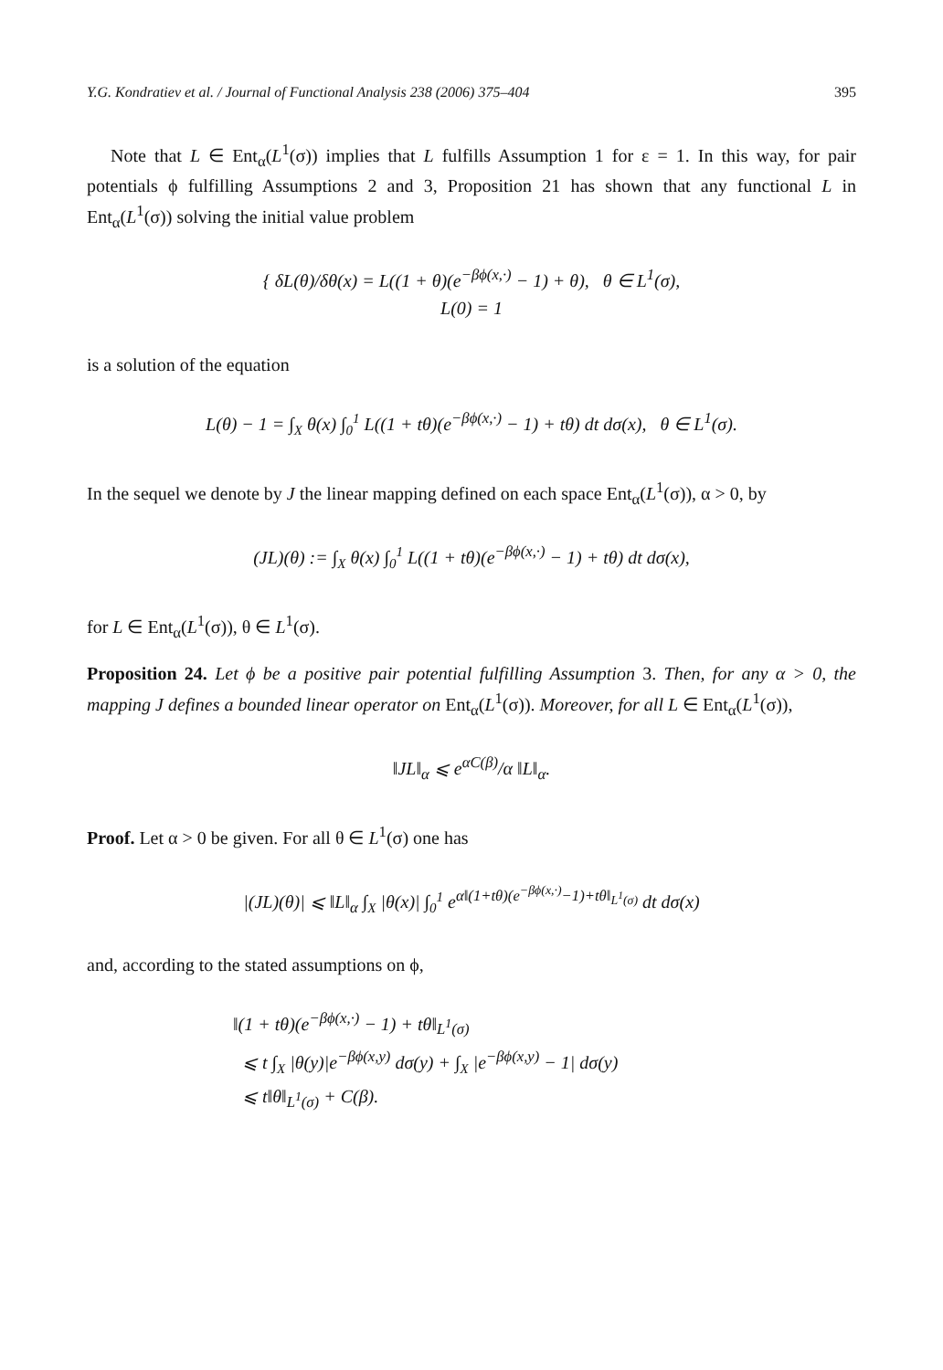Y.G. Kondratiev et al. / Journal of Functional Analysis 238 (2006) 375–404 395
Note that L ∈ Ent<sub>α</sub>(L<sup>1</sup>(σ)) implies that L fulfills Assumption 1 for ε = 1. In this way, for pair potentials ϕ fulfilling Assumptions 2 and 3, Proposition 21 has shown that any functional L in Ent<sub>α</sub>(L<sup>1</sup>(σ)) solving the initial value problem
{ δL(θ)/δθ(x) = L((1 + θ)(e<sup>−βϕ(x,·)</sup> − 1) + θ), θ ∈ L<sup>1</sup>(σ),
L(0) = 1
is a solution of the equation
L(θ) − 1 = ∫<sub>X</sub> θ(x) ∫<sub>0</sub><sup>1</sup> L((1 + tθ)(e<sup>−βϕ(x,·)</sup> − 1) + tθ) dt dσ(x), θ ∈ L<sup>1</sup>(σ).
In the sequel we denote by J the linear mapping defined on each space Ent<sub>α</sub>(L<sup>1</sup>(σ)), α > 0, by
(JL)(θ) := ∫<sub>X</sub> θ(x) ∫<sub>0</sub><sup>1</sup> L((1 + tθ)(e<sup>−βϕ(x,·)</sup> − 1) + tθ) dt dσ(x),
for L ∈ Ent<sub>α</sub>(L<sup>1</sup>(σ)), θ ∈ L<sup>1</sup>(σ).
Proposition 24. Let ϕ be a positive pair potential fulfilling Assumption 3. Then, for any α > 0, the mapping J defines a bounded linear operator on Ent<sub>α</sub>(L<sup>1</sup>(σ)). Moreover, for all L ∈ Ent<sub>α</sub>(L<sup>1</sup>(σ)),
‖JL‖<sub>α</sub> ⩽ e<sup>αC(β)</sup>/α ‖L‖<sub>α</sub>.
Proof. Let α > 0 be given. For all θ ∈ L<sup>1</sup>(σ) one has
|(JL)(θ)| ⩽ ‖L‖<sub>α</sub> ∫<sub>X</sub> |θ(x)| ∫<sub>0</sub><sup>1</sup> e<sup>α‖(1+tθ)(e<sup>−βϕ(x,·)</sup>−1)+tθ‖<sub>L<sup>1</sup>(σ)</sub></sup> dt dσ(x)
and, according to the stated assumptions on ϕ,
‖(1 + tθ)(e<sup>−βϕ(x,·)</sup> − 1) + tθ‖<sub>L<sup>1</sup>(σ)</sub>
⩽ t ∫<sub>X</sub> |θ(y)|e<sup>−βϕ(x,y)</sup> dσ(y) + ∫<sub>X</sub> |e<sup>−βϕ(x,y)</sup> − 1| dσ(y)
⩽ t‖θ‖<sub>L<sup>1</sup>(σ)</sub> + C(β).